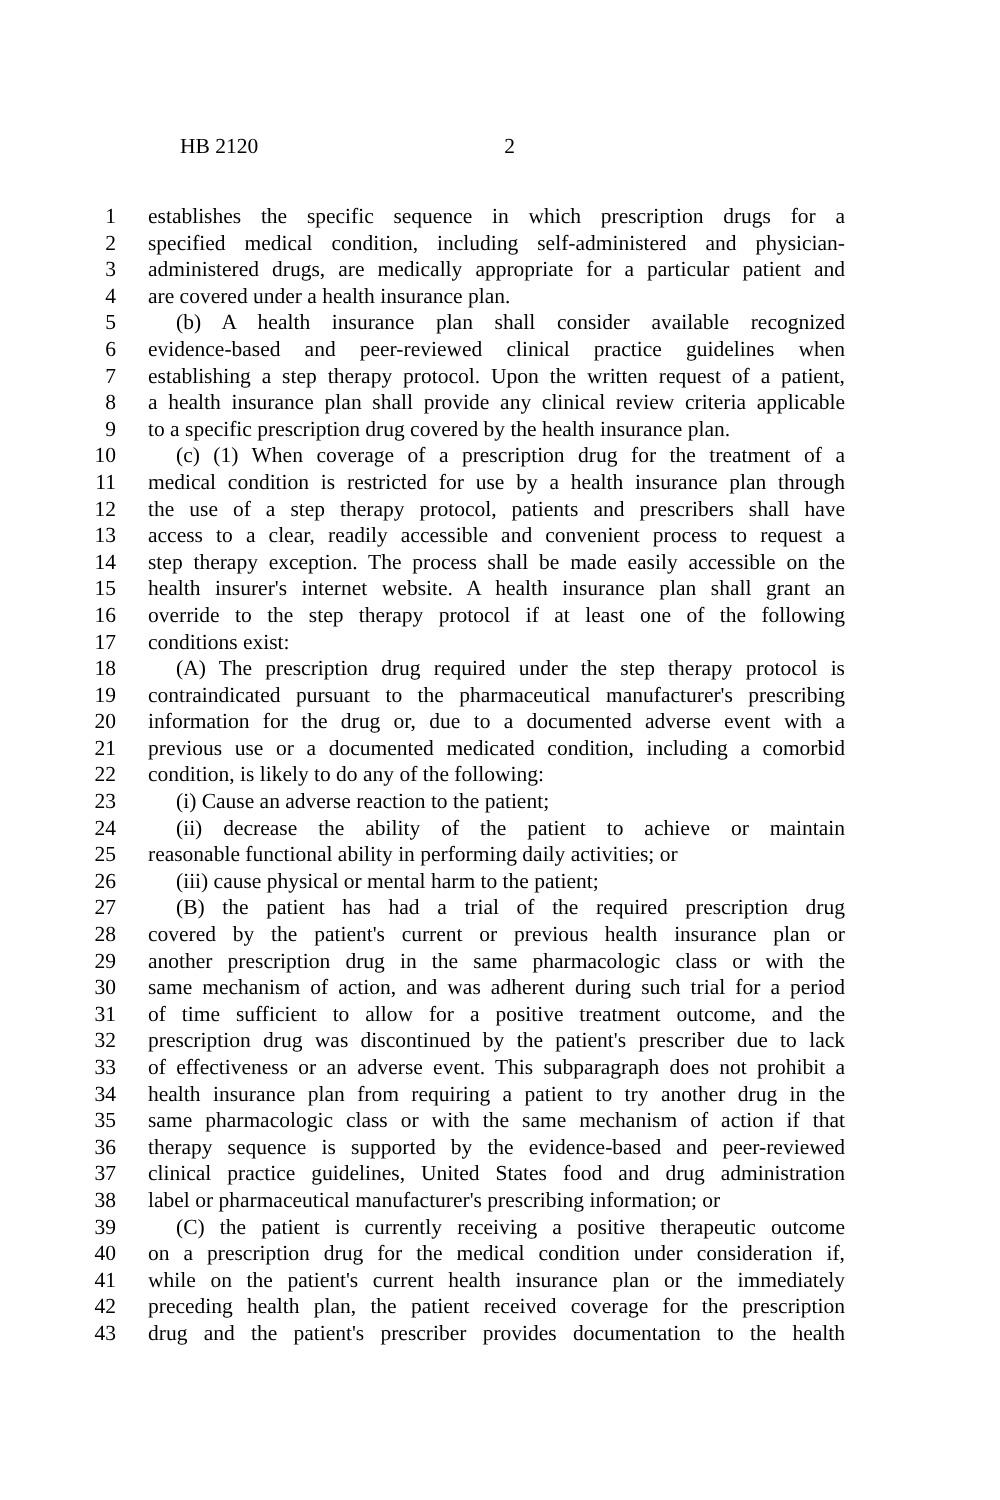HB 2120 2
1 establishes the specific sequence in which prescription drugs for a
2 specified medical condition, including self-administered and physician-
3 administered drugs, are medically appropriate for a particular patient and
4 are covered under a health insurance plan.
5 (b) A health insurance plan shall consider available recognized
6 evidence-based and peer-reviewed clinical practice guidelines when
7 establishing a step therapy protocol. Upon the written request of a patient,
8 a health insurance plan shall provide any clinical review criteria applicable
9 to a specific prescription drug covered by the health insurance plan.
10 (c) (1) When coverage of a prescription drug for the treatment of a
11 medical condition is restricted for use by a health insurance plan through
12 the use of a step therapy protocol, patients and prescribers shall have
13 access to a clear, readily accessible and convenient process to request a
14 step therapy exception. The process shall be made easily accessible on the
15 health insurer's internet website. A health insurance plan shall grant an
16 override to the step therapy protocol if at least one of the following
17 conditions exist:
18 (A) The prescription drug required under the step therapy protocol is
19 contraindicated pursuant to the pharmaceutical manufacturer's prescribing
20 information for the drug or, due to a documented adverse event with a
21 previous use or a documented medicated condition, including a comorbid
22 condition, is likely to do any of the following:
23 (i) Cause an adverse reaction to the patient;
24 (ii) decrease the ability of the patient to achieve or maintain
25 reasonable functional ability in performing daily activities; or
26 (iii) cause physical or mental harm to the patient;
27 (B) the patient has had a trial of the required prescription drug
28 covered by the patient's current or previous health insurance plan or
29 another prescription drug in the same pharmacologic class or with the
30 same mechanism of action, and was adherent during such trial for a period
31 of time sufficient to allow for a positive treatment outcome, and the
32 prescription drug was discontinued by the patient's prescriber due to lack
33 of effectiveness or an adverse event. This subparagraph does not prohibit a
34 health insurance plan from requiring a patient to try another drug in the
35 same pharmacologic class or with the same mechanism of action if that
36 therapy sequence is supported by the evidence-based and peer-reviewed
37 clinical practice guidelines, United States food and drug administration
38 label or pharmaceutical manufacturer's prescribing information; or
39 (C) the patient is currently receiving a positive therapeutic outcome
40 on a prescription drug for the medical condition under consideration if,
41 while on the patient's current health insurance plan or the immediately
42 preceding health plan, the patient received coverage for the prescription
43 drug and the patient's prescriber provides documentation to the health